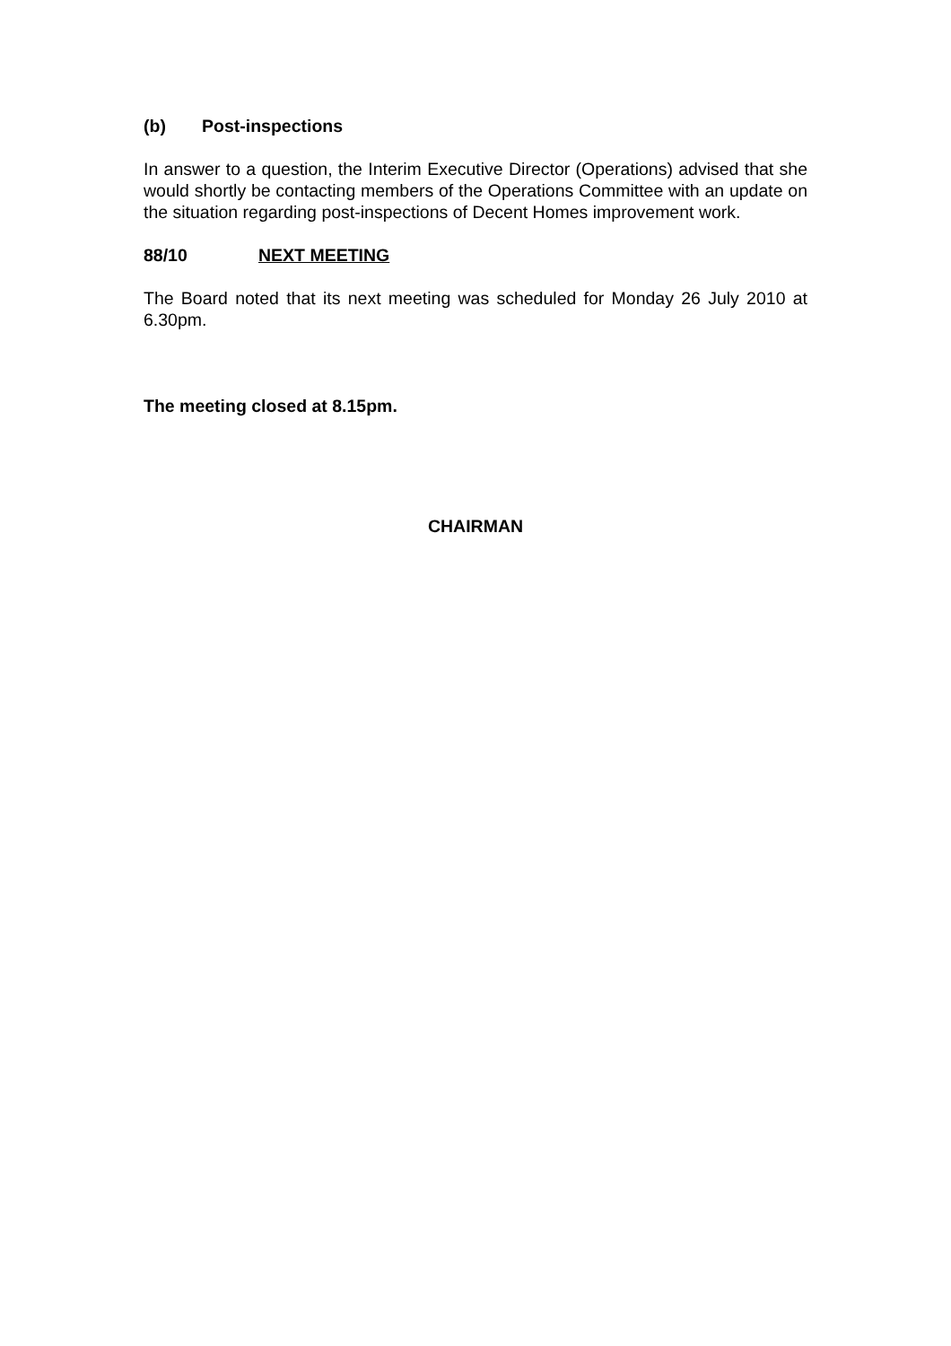(b) Post-inspections
In answer to a question, the Interim Executive Director (Operations) advised that she would shortly be contacting members of the Operations Committee with an update on the situation regarding post-inspections of Decent Homes improvement work.
88/10 NEXT MEETING
The Board noted that its next meeting was scheduled for Monday 26 July 2010 at 6.30pm.
The meeting closed at 8.15pm.
CHAIRMAN